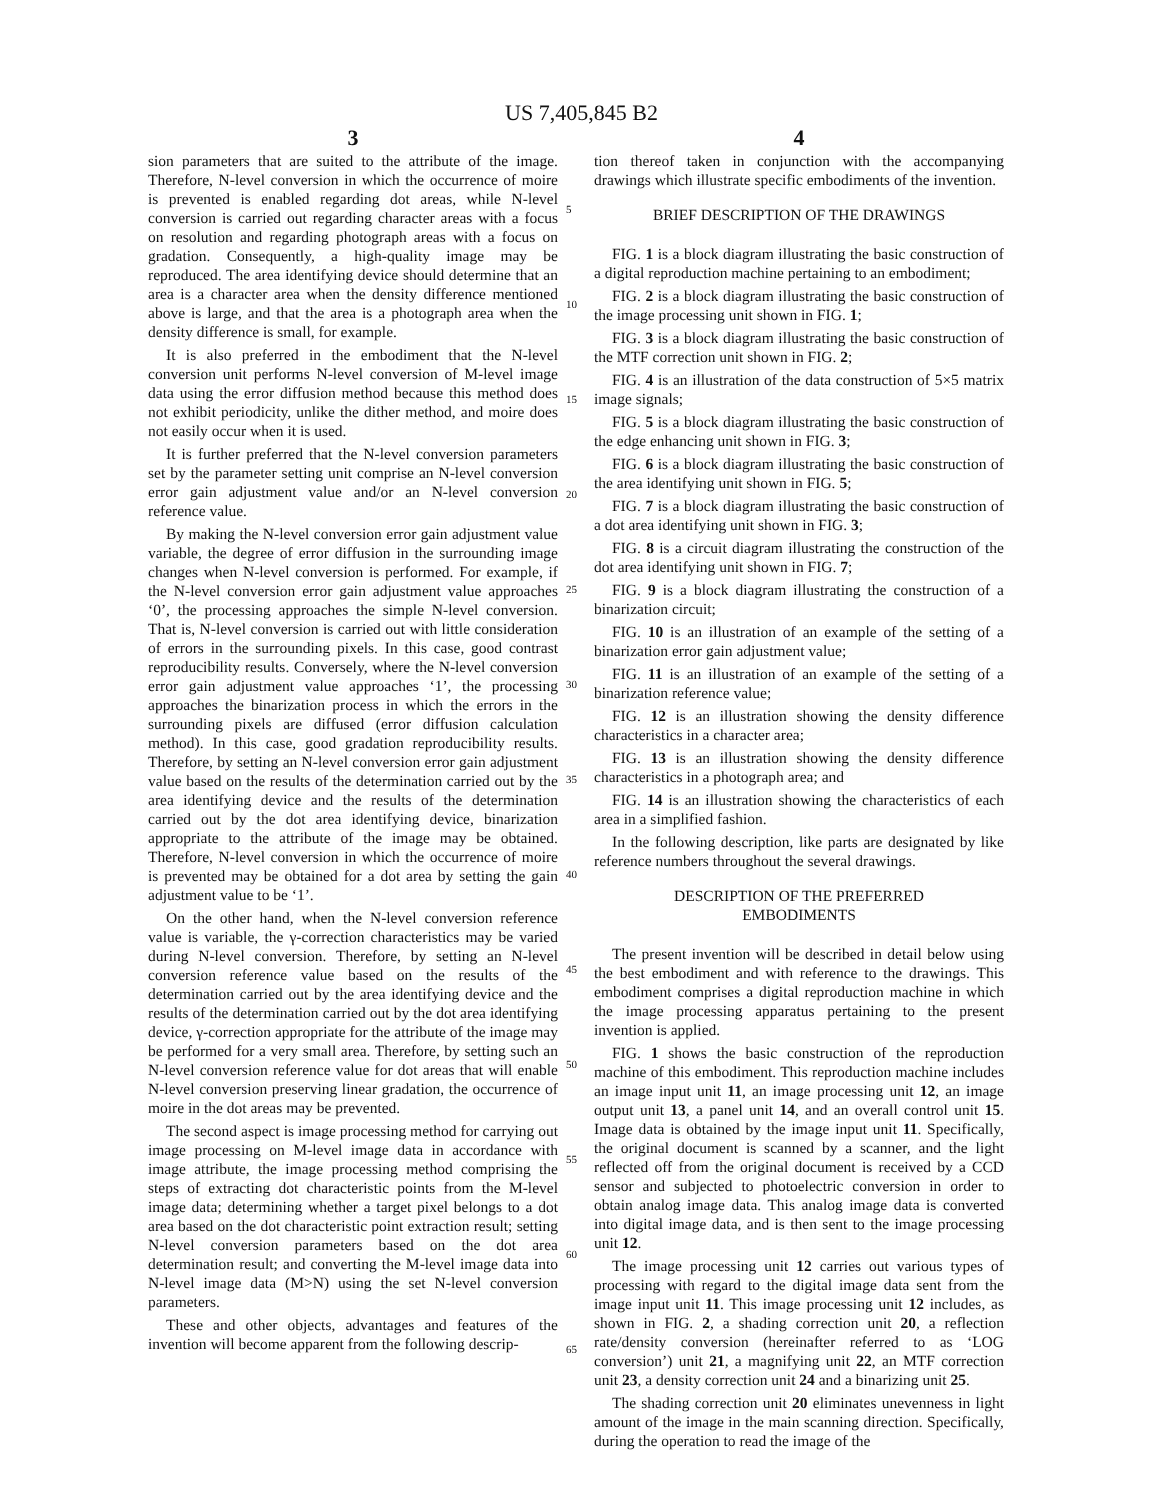US 7,405,845 B2
3
sion parameters that are suited to the attribute of the image. Therefore, N-level conversion in which the occurrence of moire is prevented is enabled regarding dot areas, while N-level conversion is carried out regarding character areas with a focus on resolution and regarding photograph areas with a focus on gradation. Consequently, a high-quality image may be reproduced. The area identifying device should determine that an area is a character area when the density difference mentioned above is large, and that the area is a photograph area when the density difference is small, for example.
It is also preferred in the embodiment that the N-level conversion unit performs N-level conversion of M-level image data using the error diffusion method because this method does not exhibit periodicity, unlike the dither method, and moire does not easily occur when it is used.
It is further preferred that the N-level conversion parameters set by the parameter setting unit comprise an N-level conversion error gain adjustment value and/or an N-level conversion reference value.
By making the N-level conversion error gain adjustment value variable, the degree of error diffusion in the surrounding image changes when N-level conversion is performed. For example, if the N-level conversion error gain adjustment value approaches ‘0’, the processing approaches the simple N-level conversion. That is, N-level conversion is carried out with little consideration of errors in the surrounding pixels. In this case, good contrast reproducibility results. Conversely, where the N-level conversion error gain adjustment value approaches ‘1’, the processing approaches the binarization process in which the errors in the surrounding pixels are diffused (error diffusion calculation method). In this case, good gradation reproducibility results. Therefore, by setting an N-level conversion error gain adjustment value based on the results of the determination carried out by the area identifying device and the results of the determination carried out by the dot area identifying device, binarization appropriate to the attribute of the image may be obtained. Therefore, N-level conversion in which the occurrence of moire is prevented may be obtained for a dot area by setting the gain adjustment value to be ‘1’.
On the other hand, when the N-level conversion reference value is variable, the γ-correction characteristics may be varied during N-level conversion. Therefore, by setting an N-level conversion reference value based on the results of the determination carried out by the area identifying device and the results of the determination carried out by the dot area identifying device, γ-correction appropriate for the attribute of the image may be performed for a very small area. Therefore, by setting such an N-level conversion reference value for dot areas that will enable N-level conversion preserving linear gradation, the occurrence of moire in the dot areas may be prevented.
The second aspect is image processing method for carrying out image processing on M-level image data in accordance with image attribute, the image processing method comprising the steps of extracting dot characteristic points from the M-level image data; determining whether a target pixel belongs to a dot area based on the dot characteristic point extraction result; setting N-level conversion parameters based on the dot area determination result; and converting the M-level image data into N-level image data (M>N) using the set N-level conversion parameters.
These and other objects, advantages and features of the invention will become apparent from the following descrip-
5
10
15
20
25
30
35
40
45
50
55
60
65
4
tion thereof taken in conjunction with the accompanying drawings which illustrate specific embodiments of the invention.
BRIEF DESCRIPTION OF THE DRAWINGS
FIG. 1 is a block diagram illustrating the basic construction of a digital reproduction machine pertaining to an embodiment;
FIG. 2 is a block diagram illustrating the basic construction of the image processing unit shown in FIG. 1;
FIG. 3 is a block diagram illustrating the basic construction of the MTF correction unit shown in FIG. 2;
FIG. 4 is an illustration of the data construction of 5×5 matrix image signals;
FIG. 5 is a block diagram illustrating the basic construction of the edge enhancing unit shown in FIG. 3;
FIG. 6 is a block diagram illustrating the basic construction of the area identifying unit shown in FIG. 5;
FIG. 7 is a block diagram illustrating the basic construction of a dot area identifying unit shown in FIG. 3;
FIG. 8 is a circuit diagram illustrating the construction of the dot area identifying unit shown in FIG. 7;
FIG. 9 is a block diagram illustrating the construction of a binarization circuit;
FIG. 10 is an illustration of an example of the setting of a binarization error gain adjustment value;
FIG. 11 is an illustration of an example of the setting of a binarization reference value;
FIG. 12 is an illustration showing the density difference characteristics in a character area;
FIG. 13 is an illustration showing the density difference characteristics in a photograph area; and
FIG. 14 is an illustration showing the characteristics of each area in a simplified fashion.
In the following description, like parts are designated by like reference numbers throughout the several drawings.
DESCRIPTION OF THE PREFERRED
EMBODIMENTS
The present invention will be described in detail below using the best embodiment and with reference to the drawings. This embodiment comprises a digital reproduction machine in which the image processing apparatus pertaining to the present invention is applied.
FIG. 1 shows the basic construction of the reproduction machine of this embodiment. This reproduction machine includes an image input unit 11, an image processing unit 12, an image output unit 13, a panel unit 14, and an overall control unit 15. Image data is obtained by the image input unit 11. Specifically, the original document is scanned by a scanner, and the light reflected off from the original document is received by a CCD sensor and subjected to photoelectric conversion in order to obtain analog image data. This analog image data is converted into digital image data, and is then sent to the image processing unit 12.
The image processing unit 12 carries out various types of processing with regard to the digital image data sent from the image input unit 11. This image processing unit 12 includes, as shown in FIG. 2, a shading correction unit 20, a reflection rate/density conversion (hereinafter referred to as ‘LOG conversion’) unit 21, a magnifying unit 22, an MTF correction unit 23, a density correction unit 24 and a binarizing unit 25.
The shading correction unit 20 eliminates unevenness in light amount of the image in the main scanning direction. Specifically, during the operation to read the image of the